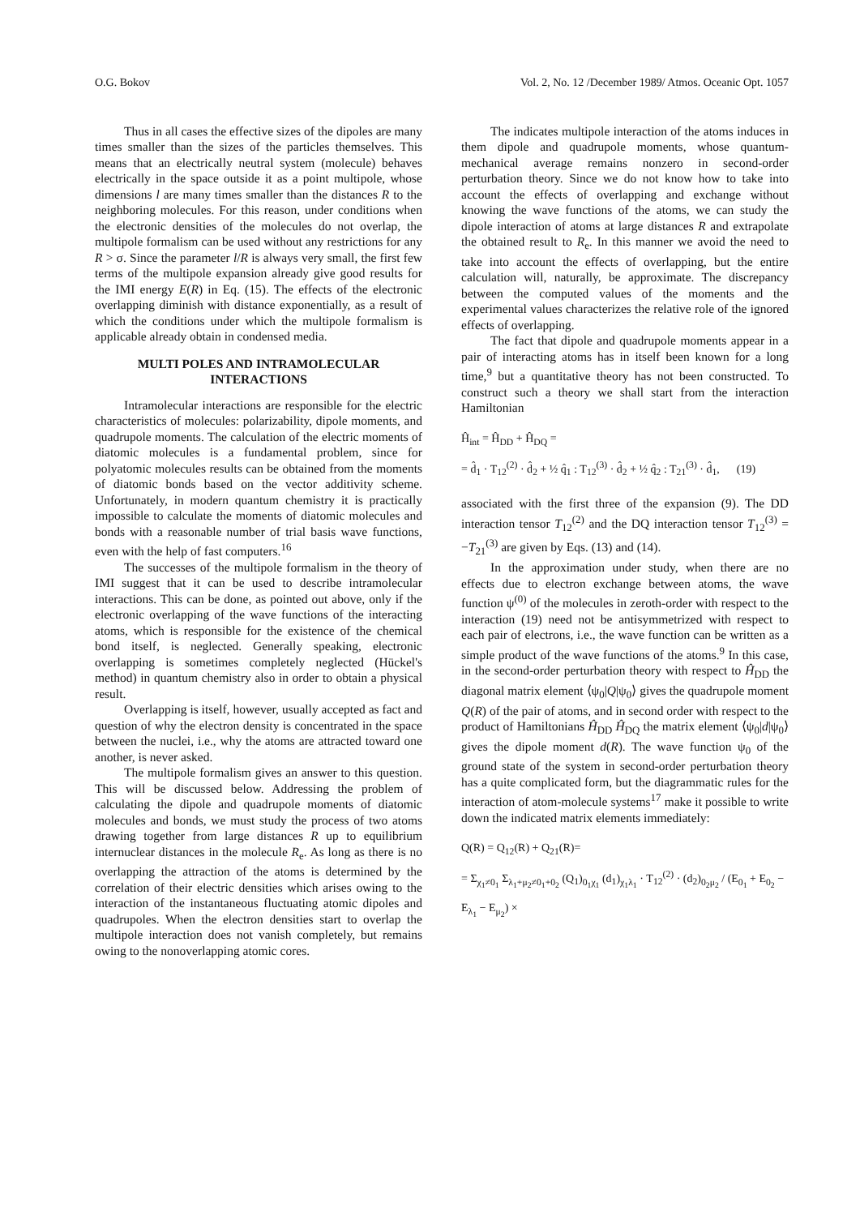O.G. Bokov Vol. 2, No. 12 /December 1989/ Atmos. Oceanic Opt. 1057
Thus in all cases the effective sizes of the dipoles are many times smaller than the sizes of the particles themselves. This means that an electrically neutral system (molecule) behaves electrically in the space outside it as a point multipole, whose dimensions l are many times smaller than the distances R to the neighboring molecules. For this reason, under conditions when the electronic densities of the molecules do not overlap, the multipole formalism can be used without any restrictions for any R > σ. Since the parameter l/R is always very small, the first few terms of the multipole expansion already give good results for the IMI energy E(R) in Eq. (15). The effects of the electronic overlapping diminish with distance exponentially, as a result of which the conditions under which the multipole formalism is applicable already obtain in condensed media.
MULTI POLES AND INTRAMOLECULAR INTERACTIONS
Intramolecular interactions are responsible for the electric characteristics of molecules: polarizability, dipole moments, and quadrupole moments. The calculation of the electric moments of diatomic molecules is a fundamental problem, since for polyatomic molecules results can be obtained from the moments of diatomic bonds based on the vector additivity scheme. Unfortunately, in modern quantum chemistry it is practically impossible to calculate the moments of diatomic molecules and bonds with a reasonable number of trial basis wave functions, even with the help of fast computers.<sup>16</sup>
The successes of the multipole formalism in the theory of IMI suggest that it can be used to describe intramolecular interactions. This can be done, as pointed out above, only if the electronic overlapping of the wave functions of the interacting atoms, which is responsible for the existence of the chemical bond itself, is neglected. Generally speaking, electronic overlapping is sometimes completely neglected (Hückel's method) in quantum chemistry also in order to obtain a physical result.
Overlapping is itself, however, usually accepted as fact and question of why the electron density is concentrated in the space between the nuclei, i.e., why the atoms are attracted toward one another, is never asked.
The multipole formalism gives an answer to this question. This will be discussed below. Addressing the problem of calculating the dipole and quadrupole moments of diatomic molecules and bonds, we must study the process of two atoms drawing together from large distances R up to equilibrium internuclear distances in the molecule R<sub>e</sub>. As long as there is no overlapping the attraction of the atoms is determined by the correlation of their electric densities which arises owing to the interaction of the instantaneous fluctuating atomic dipoles and quadrupoles. When the electron densities start to overlap the multipole interaction does not vanish completely, but remains owing to the nonoverlapping atomic cores.
The indicates multipole interaction of the atoms induces in them dipole and quadrupole moments, whose quantum-mechanical average remains nonzero in second-order perturbation theory. Since we do not know how to take into account the effects of overlapping and exchange without knowing the wave functions of the atoms, we can study the dipole interaction of atoms at large distances R and extrapolate the obtained result to R<sub>e</sub>. In this manner we avoid the need to take into account the effects of overlapping, but the entire calculation will, naturally, be approximate. The discrepancy between the computed values of the moments and the experimental values characterizes the relative role of the ignored effects of overlapping.
The fact that dipole and quadrupole moments appear in a pair of interacting atoms has in itself been known for a long time,<sup>9</sup> but a quantitative theory has not been constructed. To construct such a theory we shall start from the interaction Hamiltonian
Ĥ<sub>int</sub> = Ĥ<sub>DD</sub> + Ĥ<sub>DQ</sub> =
= d̂<sub>1</sub> · T<sub>12</sub><sup>(2)</sup> · d̂<sub>2</sub> + ½ q̂<sub>1</sub> : T<sub>12</sub><sup>(3)</sup> · d̂<sub>2</sub> + ½ q̂<sub>2</sub> : T<sub>21</sub><sup>(3)</sup> · d̂<sub>1</sub>, (19)
associated with the first three of the expansion (9). The DD interaction tensor T<sub>12</sub><sup>(2)</sup> and the DQ interaction tensor T<sub>12</sub><sup>(3)</sup> = −T<sub>21</sub><sup>(3)</sup> are given by Eqs. (13) and (14).
In the approximation under study, when there are no effects due to electron exchange between atoms, the wave function ψ<sup>(0)</sup> of the molecules in zeroth-order with respect to the interaction (19) need not be antisymmetrized with respect to each pair of electrons, i.e., the wave function can be written as a simple product of the wave functions of the atoms.<sup>9</sup> In this case, in the second-order perturbation theory with respect to Ĥ<sub>DD</sub> the diagonal matrix element ⟨ψ<sub>0</sub>|Q|ψ<sub>0</sub>⟩ gives the quadrupole moment Q(R) of the pair of atoms, and in second order with respect to the product of Hamiltonians Ĥ<sub>DD</sub> Ĥ<sub>DQ</sub> the matrix element ⟨ψ<sub>0</sub>|d|ψ<sub>0</sub>⟩ gives the dipole moment d(R). The wave function ψ<sub>0</sub> of the ground state of the system in second-order perturbation theory has a quite complicated form, but the diagrammatic rules for the interaction of atom-molecule systems<sup>17</sup> make it possible to write down the indicated matrix elements immediately:
Q(R) = Q<sub>12</sub>(R) + Q<sub>21</sub>(R)=
= Σ<sub>χ<sub>1</sub>≠0<sub>1</sub></sub> Σ<sub>λ<sub>1</sub>+μ<sub>2</sub>≠0<sub>1</sub>+0<sub>2</sub></sub> (Q<sub>1</sub>)<sub>0<sub>1</sub>χ<sub>1</sub></sub> (d<sub>1</sub>)<sub>χ<sub>1</sub>λ<sub>1</sub></sub> · T<sub>12</sub><sup>(2)</sup> · (d<sub>2</sub>)<sub>0<sub>2</sub>μ<sub>2</sub></sub> / (E<sub>0<sub>1</sub></sub> + E<sub>0<sub>2</sub></sub> − E<sub>λ<sub>1</sub></sub> − E<sub>μ<sub>2</sub></sub>) ×